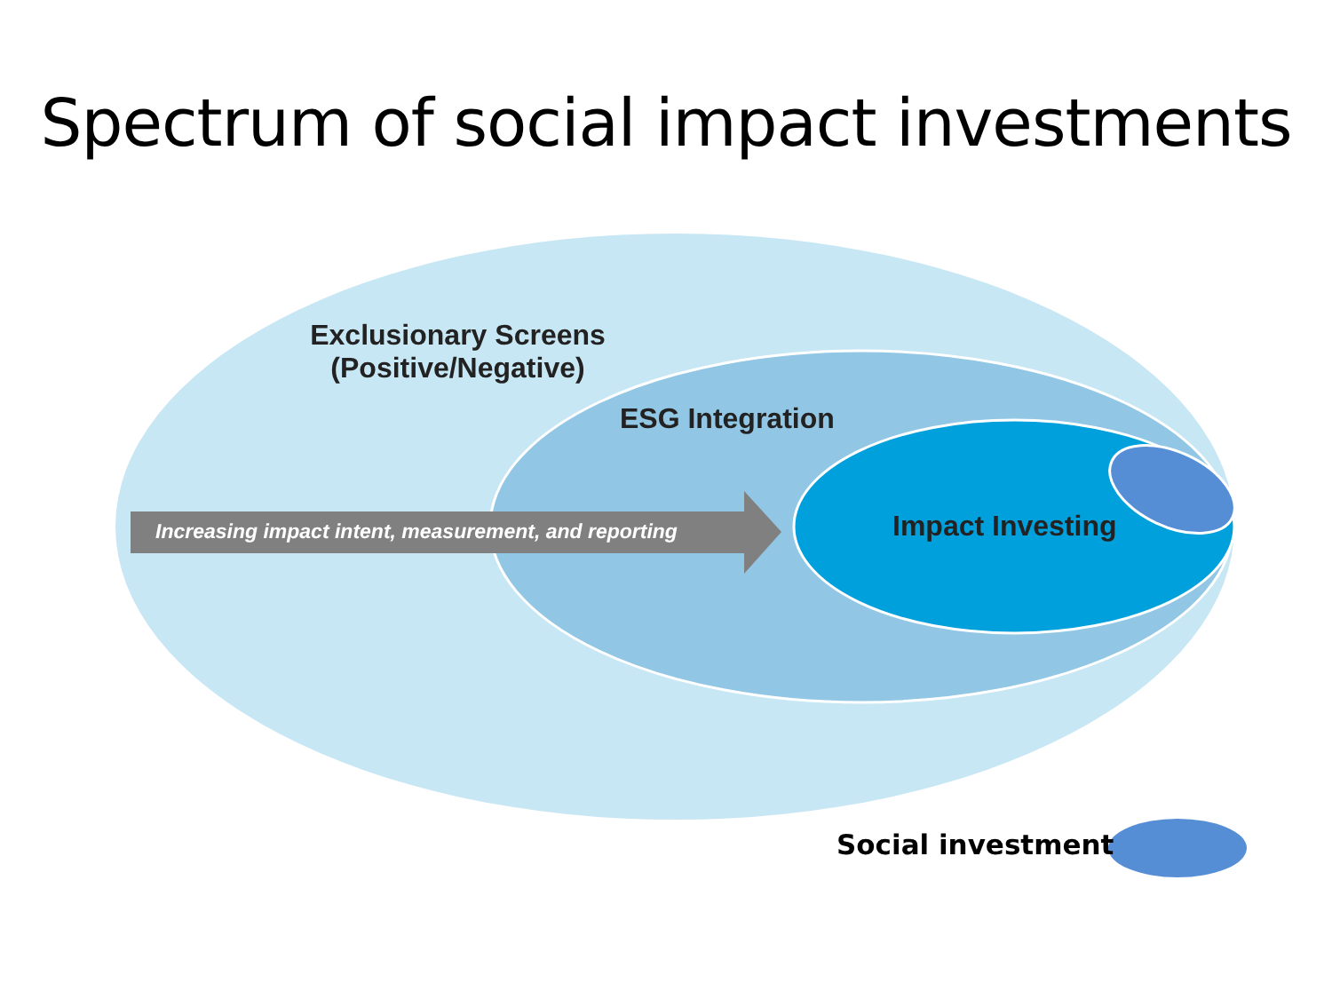Spectrum of social impact investments
Exclusionary Screens
(Positive/Negative)
ESG Integration
Increasing impact intent, measurement, and reporting
Impact Investing
Social investment